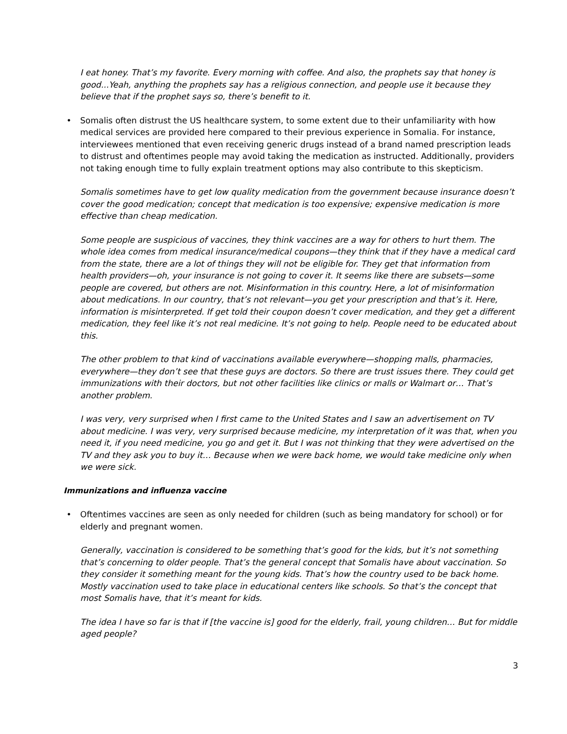I eat honey. That’s my favorite. Every morning with coffee. And also, the prophets say that honey is good...Yeah, anything the prophets say has a religious connection, and people use it because they believe that if the prophet says so, there’s benefit to it.
• Somalis often distrust the US healthcare system, to some extent due to their unfamiliarity with how medical services are provided here compared to their previous experience in Somalia. For instance, interviewees mentioned that even receiving generic drugs instead of a brand named prescription leads to distrust and oftentimes people may avoid taking the medication as instructed. Additionally, providers not taking enough time to fully explain treatment options may also contribute to this skepticism.
Somalis sometimes have to get low quality medication from the government because insurance doesn’t cover the good medication; concept that medication is too expensive; expensive medication is more effective than cheap medication.
Some people are suspicious of vaccines, they think vaccines are a way for others to hurt them. The whole idea comes from medical insurance/medical coupons—they think that if they have a medical card from the state, there are a lot of things they will not be eligible for. They get that information from health providers—oh, your insurance is not going to cover it. It seems like there are subsets—some people are covered, but others are not. Misinformation in this country. Here, a lot of misinformation about medications. In our country, that’s not relevant—you get your prescription and that’s it. Here, information is misinterpreted. If get told their coupon doesn’t cover medication, and they get a different medication, they feel like it’s not real medicine. It’s not going to help. People need to be educated about this.
The other problem to that kind of vaccinations available everywhere—shopping malls, pharmacies, everywhere—they don’t see that these guys are doctors. So there are trust issues there. They could get immunizations with their doctors, but not other facilities like clinics or malls or Walmart or… That’s another problem.
I was very, very surprised when I first came to the United States and I saw an advertisement on TV about medicine. I was very, very surprised because medicine, my interpretation of it was that, when you need it, if you need medicine, you go and get it. But I was not thinking that they were advertised on the TV and they ask you to buy it… Because when we were back home, we would take medicine only when we were sick.
Immunizations and influenza vaccine
• Oftentimes vaccines are seen as only needed for children (such as being mandatory for school) or for elderly and pregnant women.
Generally, vaccination is considered to be something that’s good for the kids, but it’s not something that’s concerning to older people. That’s the general concept that Somalis have about vaccination. So they consider it something meant for the young kids. That’s how the country used to be back home. Mostly vaccination used to take place in educational centers like schools. So that’s the concept that most Somalis have, that it’s meant for kids.
The idea I have so far is that if [the vaccine is] good for the elderly, frail, young children… But for middle aged people?
3